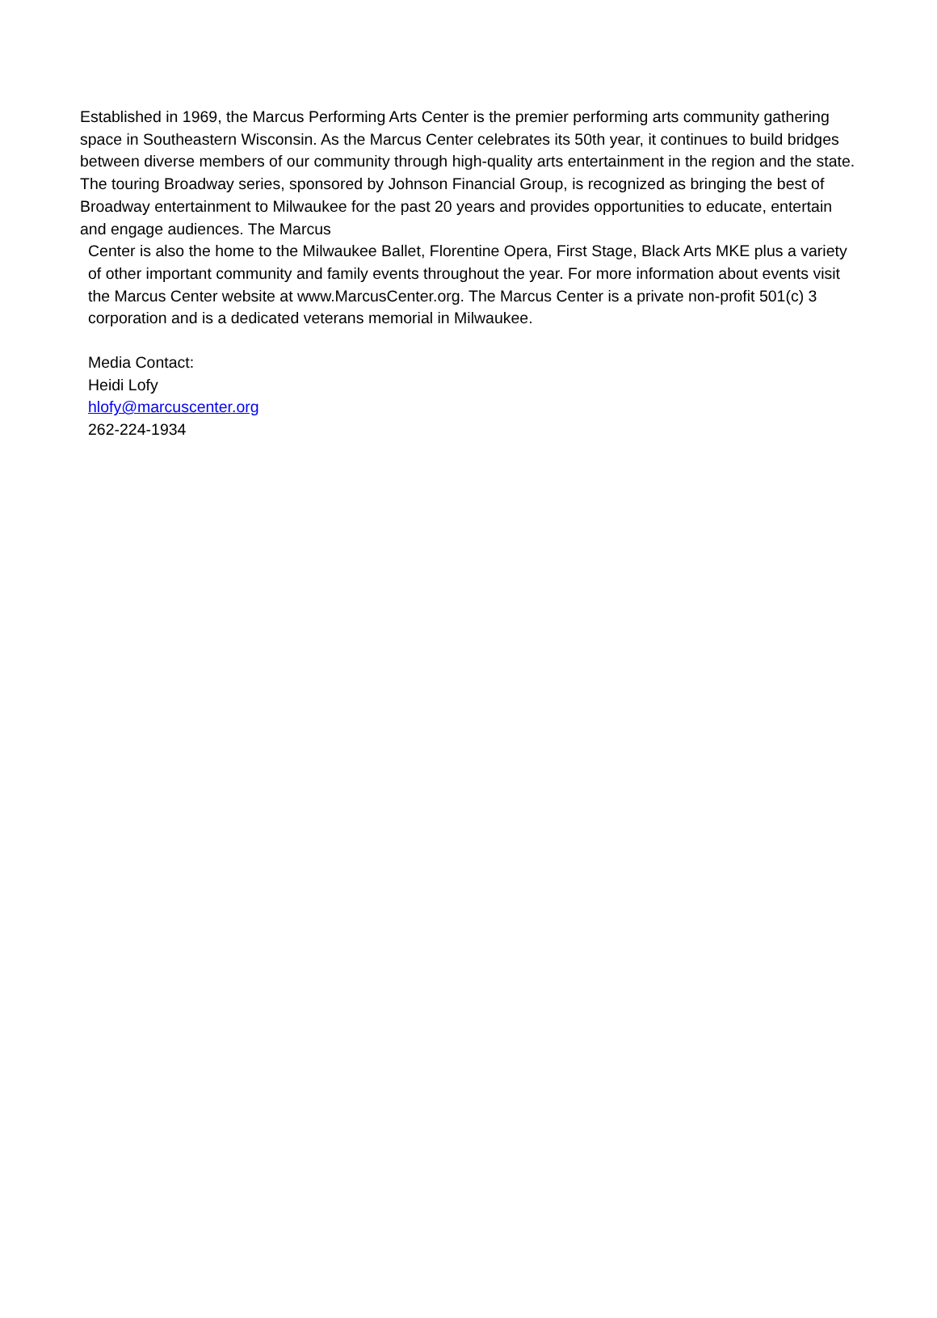Established in 1969, the Marcus Performing Arts Center is the premier performing arts community gathering space in Southeastern Wisconsin. As the Marcus Center celebrates its 50th year, it continues to build bridges between diverse members of our community through high-quality arts entertainment in the region and the state. The touring Broadway series, sponsored by Johnson Financial Group, is recognized as bringing the best of Broadway entertainment to Milwaukee for the past 20 years and provides opportunities to educate, entertain and engage audiences. The Marcus
Center is also the home to the Milwaukee Ballet, Florentine Opera, First Stage, Black Arts MKE plus a variety of other important community and family events throughout the year. For more information about events visit the Marcus Center website at www.MarcusCenter.org. The Marcus Center is a private non-profit 501(c) 3 corporation and is a dedicated veterans memorial in Milwaukee.
Media Contact:
Heidi Lofy
hlofy@marcuscenter.org
262-224-1934